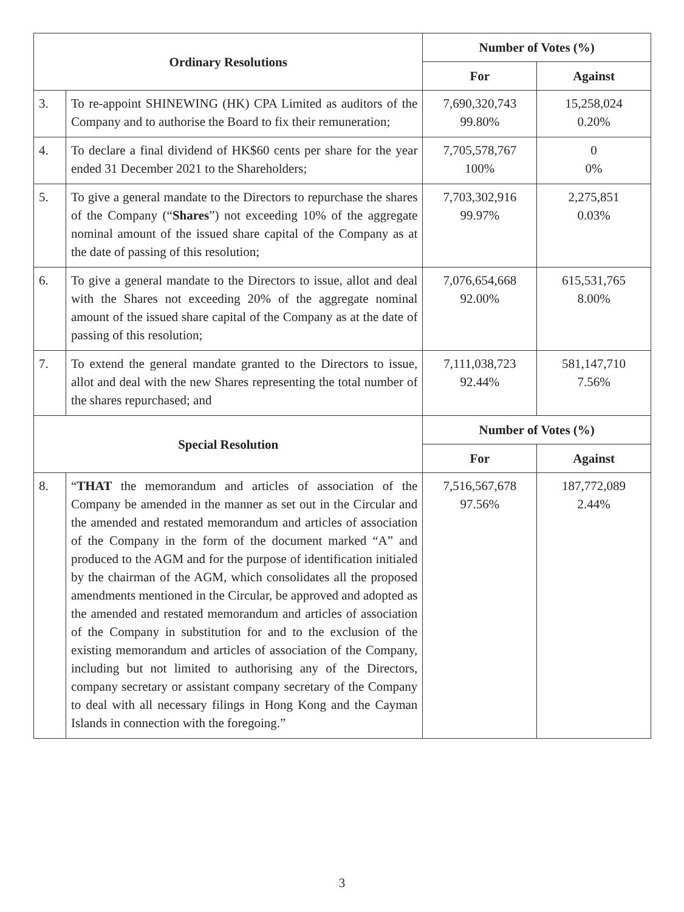| Ordinary Resolutions | | Number of Votes (%) | |
| --- | --- | --- | --- |
| | | For | Against |
| 3. | To re-appoint SHINEWING (HK) CPA Limited as auditors of the Company and to authorise the Board to fix their remuneration; | 7,690,320,743 99.80% | 15,258,024 0.20% |
| 4. | To declare a final dividend of HK$60 cents per share for the year ended 31 December 2021 to the Shareholders; | 7,705,578,767 100% | 0 0% |
| 5. | To give a general mandate to the Directors to repurchase the shares of the Company (“ Shares ”) not exceeding 10% of the aggregate nominal amount of the issued share capital of the Company as at the date of passing of this resolution; | 7,703,302,916 99.97% | 2,275,851 0.03% |
| 6. | To give a general mandate to the Directors to issue, allot and deal with the Shares not exceeding 20% of the aggregate nominal amount of the issued share capital of the Company as at the date of passing of this resolution; | 7,076,654,668 92.00% | 615,531,765 8.00% |
| 7. | To extend the general mandate granted to the Directors to issue, allot and deal with the new Shares representing the total number of the shares repurchased; and | 7,111,038,723 92.44% | 581,147,710 7.56% |
| Special Resolution | | Number of Votes (%) | |
| | | For | Against |
| 8. | “ THAT the memorandum and articles of association of the Company be amended in the manner as set out in the Circular and the amended and restated memorandum and articles of association of the Company in the form of the document marked “A” and produced to the AGM and for the purpose of identification initialed by the chairman of the AGM, which consolidates all the proposed amendments mentioned in the Circular, be approved and adopted as the amended and restated memorandum and articles of association of the Company in substitution for and to the exclusion of the existing memorandum and articles of association of the Company, including but not limited to authorising any of the Directors, company secretary or assistant company secretary of the Company to deal with all necessary filings in Hong Kong and the Cayman Islands in connection with the foregoing.” | 7,516,567,678 97.56% | 187,772,089 2.44% |
3